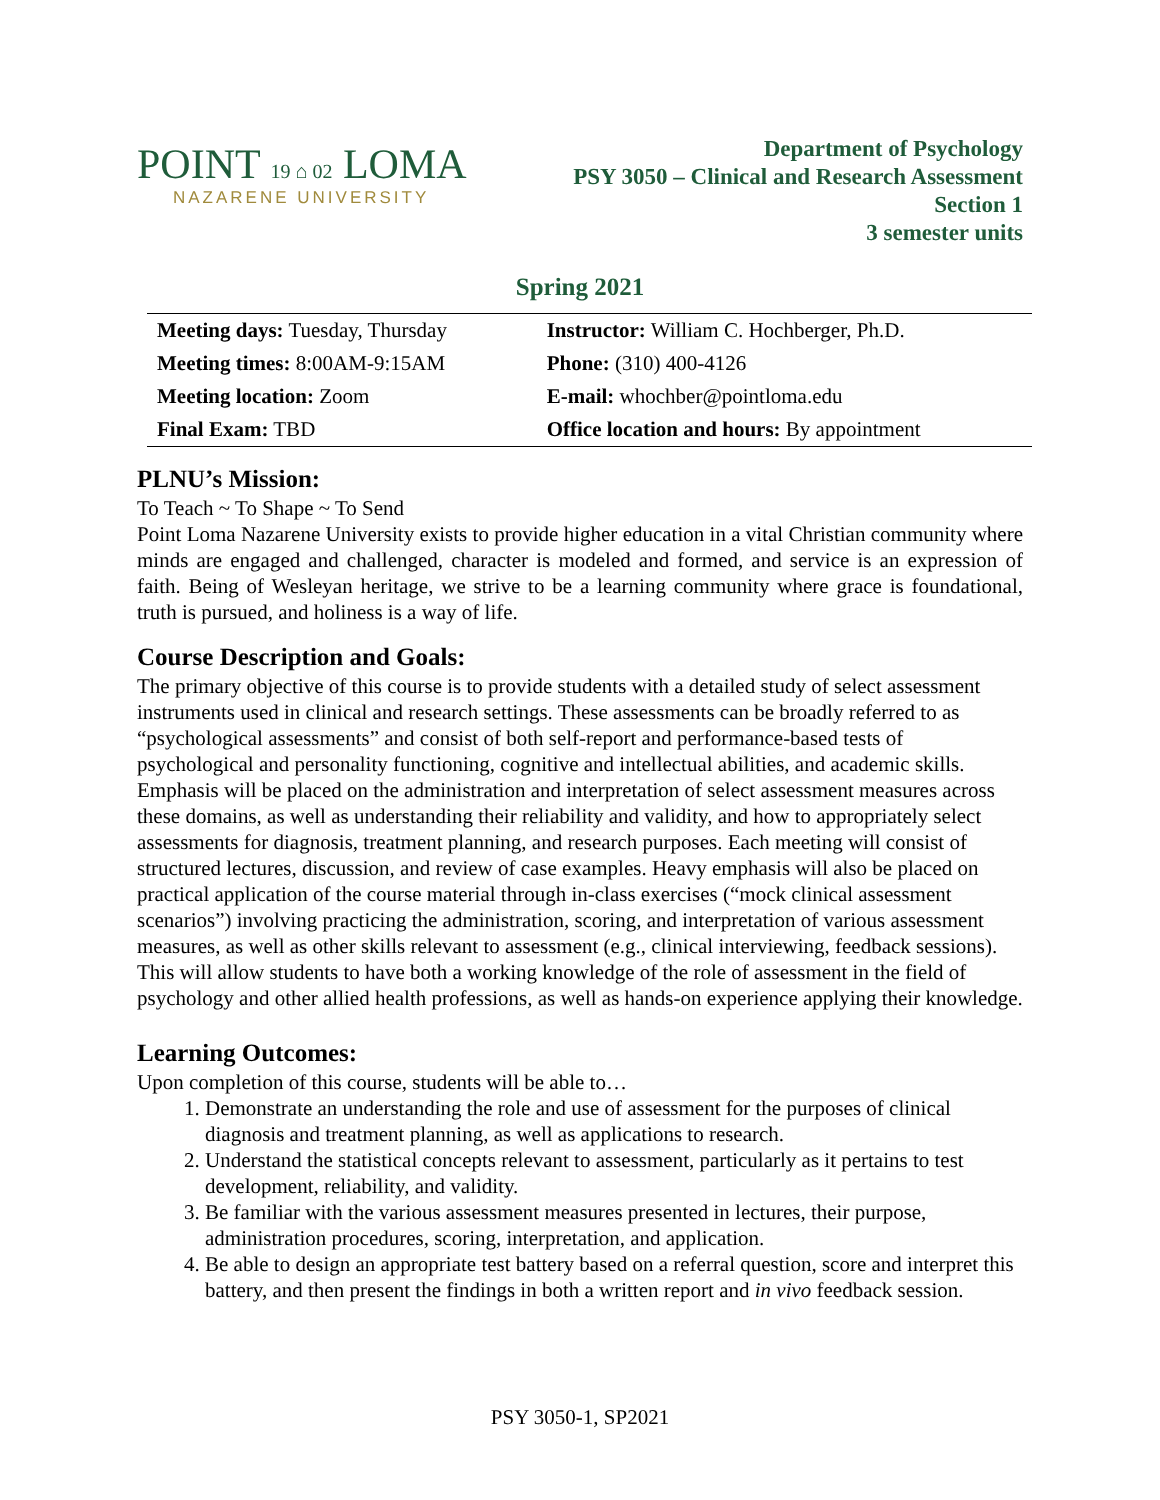POINT 19 ⌂ 02 LOMA
NAZARENE UNIVERSITY
Department of Psychology
PSY 3050 – Clinical and Research Assessment
Section 1
3 semester units
Spring 2021
| Meeting days: Tuesday, Thursday | Instructor: William C. Hochberger, Ph.D. |
| Meeting times: 8:00AM-9:15AM | Phone: (310) 400-4126 |
| Meeting location: Zoom | E-mail: whochber@pointloma.edu |
| Final Exam: TBD | Office location and hours: By appointment |
PLNU’s Mission:
To Teach ~ To Shape ~ To Send
Point Loma Nazarene University exists to provide higher education in a vital Christian community where minds are engaged and challenged, character is modeled and formed, and service is an expression of faith. Being of Wesleyan heritage, we strive to be a learning community where grace is foundational, truth is pursued, and holiness is a way of life.
Course Description and Goals:
The primary objective of this course is to provide students with a detailed study of select assessment instruments used in clinical and research settings. These assessments can be broadly referred to as “psychological assessments” and consist of both self-report and performance-based tests of psychological and personality functioning, cognitive and intellectual abilities, and academic skills. Emphasis will be placed on the administration and interpretation of select assessment measures across these domains, as well as understanding their reliability and validity, and how to appropriately select assessments for diagnosis, treatment planning, and research purposes. Each meeting will consist of structured lectures, discussion, and review of case examples. Heavy emphasis will also be placed on practical application of the course material through in-class exercises (“mock clinical assessment scenarios”) involving practicing the administration, scoring, and interpretation of various assessment measures, as well as other skills relevant to assessment (e.g., clinical interviewing, feedback sessions). This will allow students to have both a working knowledge of the role of assessment in the field of psychology and other allied health professions, as well as hands-on experience applying their knowledge.
Learning Outcomes:
Upon completion of this course, students will be able to…
1. Demonstrate an understanding the role and use of assessment for the purposes of clinical diagnosis and treatment planning, as well as applications to research.
2. Understand the statistical concepts relevant to assessment, particularly as it pertains to test development, reliability, and validity.
3. Be familiar with the various assessment measures presented in lectures, their purpose, administration procedures, scoring, interpretation, and application.
4. Be able to design an appropriate test battery based on a referral question, score and interpret this battery, and then present the findings in both a written report and in vivo feedback session.
PSY 3050-1, SP2021